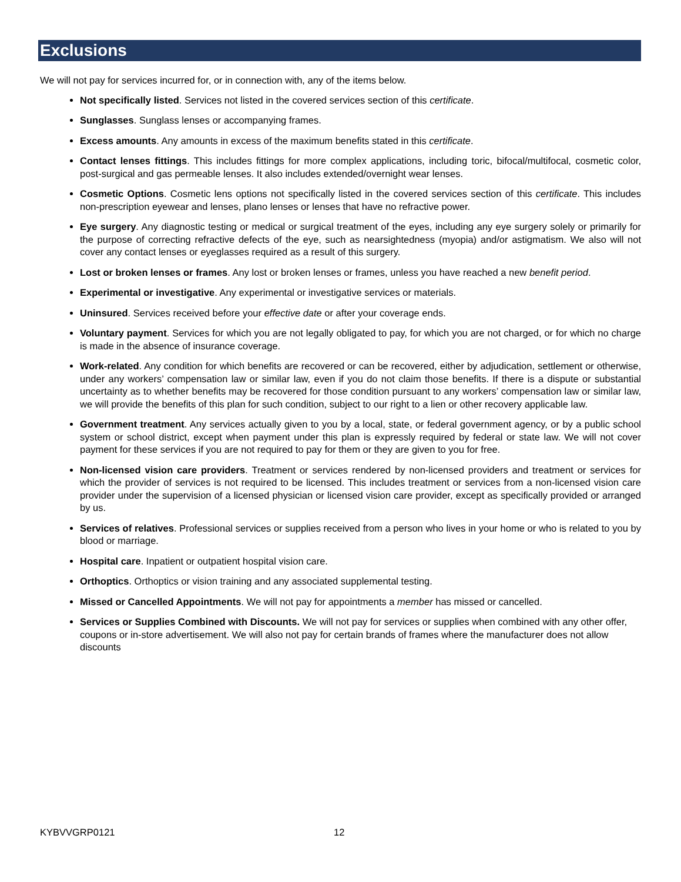Exclusions
We will not pay for services incurred for, or in connection with, any of the items below.
Not specifically listed. Services not listed in the covered services section of this certificate.
Sunglasses. Sunglass lenses or accompanying frames.
Excess amounts. Any amounts in excess of the maximum benefits stated in this certificate.
Contact lenses fittings. This includes fittings for more complex applications, including toric, bifocal/multifocal, cosmetic color, post-surgical and gas permeable lenses. It also includes extended/overnight wear lenses.
Cosmetic Options. Cosmetic lens options not specifically listed in the covered services section of this certificate. This includes non-prescription eyewear and lenses, plano lenses or lenses that have no refractive power.
Eye surgery. Any diagnostic testing or medical or surgical treatment of the eyes, including any eye surgery solely or primarily for the purpose of correcting refractive defects of the eye, such as nearsightedness (myopia) and/or astigmatism. We also will not cover any contact lenses or eyeglasses required as a result of this surgery.
Lost or broken lenses or frames. Any lost or broken lenses or frames, unless you have reached a new benefit period.
Experimental or investigative. Any experimental or investigative services or materials.
Uninsured. Services received before your effective date or after your coverage ends.
Voluntary payment. Services for which you are not legally obligated to pay, for which you are not charged, or for which no charge is made in the absence of insurance coverage.
Work-related. Any condition for which benefits are recovered or can be recovered, either by adjudication, settlement or otherwise, under any workers’ compensation law or similar law, even if you do not claim those benefits. If there is a dispute or substantial uncertainty as to whether benefits may be recovered for those condition pursuant to any workers’ compensation law or similar law, we will provide the benefits of this plan for such condition, subject to our right to a lien or other recovery applicable law.
Government treatment. Any services actually given to you by a local, state, or federal government agency, or by a public school system or school district, except when payment under this plan is expressly required by federal or state law. We will not cover payment for these services if you are not required to pay for them or they are given to you for free.
Non-licensed vision care providers. Treatment or services rendered by non-licensed providers and treatment or services for which the provider of services is not required to be licensed. This includes treatment or services from a non-licensed vision care provider under the supervision of a licensed physician or licensed vision care provider, except as specifically provided or arranged by us.
Services of relatives. Professional services or supplies received from a person who lives in your home or who is related to you by blood or marriage.
Hospital care. Inpatient or outpatient hospital vision care.
Orthoptics. Orthoptics or vision training and any associated supplemental testing.
Missed or Cancelled Appointments. We will not pay for appointments a member has missed or cancelled.
Services or Supplies Combined with Discounts. We will not pay for services or supplies when combined with any other offer, coupons or in-store advertisement. We will also not pay for certain brands of frames where the manufacturer does not allow discounts
KYBVVGRP0121 12